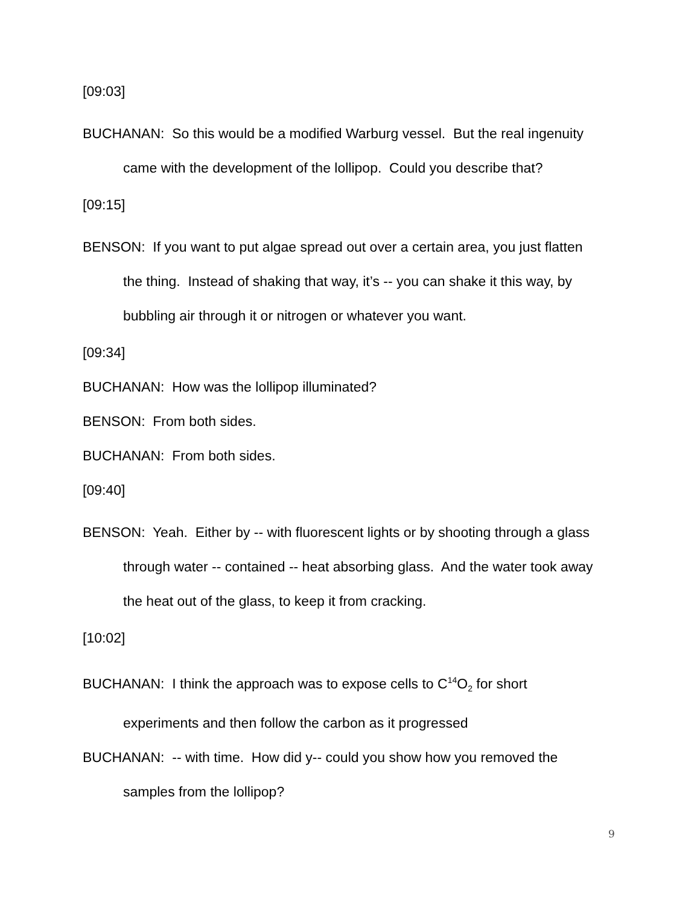[09:03]
BUCHANAN: So this would be a modified Warburg vessel. But the real ingenuity came with the development of the lollipop. Could you describe that?
[09:15]
BENSON: If you want to put algae spread out over a certain area, you just flatten the thing. Instead of shaking that way, it’s -- you can shake it this way, by bubbling air through it or nitrogen or whatever you want.
[09:34]
BUCHANAN: How was the lollipop illuminated?
BENSON: From both sides.
BUCHANAN: From both sides.
[09:40]
BENSON: Yeah. Either by -- with fluorescent lights or by shooting through a glass through water -- contained -- heat absorbing glass. And the water took away the heat out of the glass, to keep it from cracking.
[10:02]
BUCHANAN: I think the approach was to expose cells to C<sup>14</sup>O<sub>2</sub> for short experiments and then follow the carbon as it progressed
BUCHANAN: -- with time. How did y-- could you show how you removed the samples from the lollipop?
9